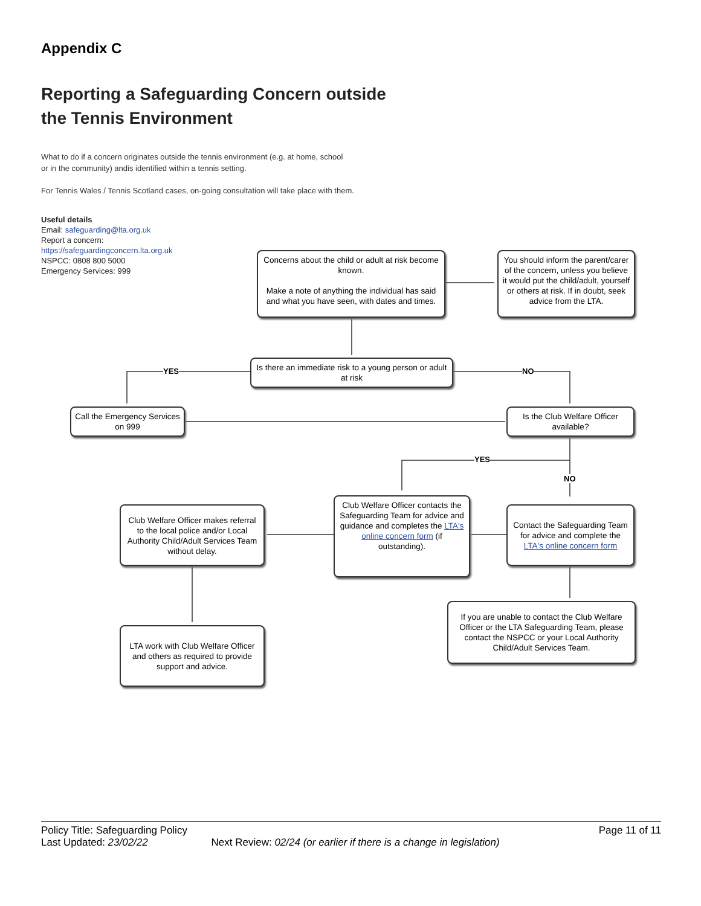Appendix C
Reporting a Safeguarding Concern outside
the Tennis Environment
What to do if a concern originates outside the tennis environment (e.g. at home, school
or in the community) andis identified within a tennis setting.
For Tennis Wales / Tennis Scotland cases, on-going consultation will take place with them.
Useful details
Email: safeguarding@lta.org.uk
Report a concern:
https://safeguardingconcern.lta.org.uk
NSPCC: 0808 800 5000
Emergency Services: 999
Concerns about the child or adult at risk become known.
Make a note of anything the individual has said and what you have seen, with dates and times.
You should inform the parent/carer of the concern, unless you believe it would put the child/adult, yourself or others at risk. If in doubt, seek advice from the LTA.
Is there an immediate risk to a young person or adult at risk
YES NO
Call the Emergency Services on 999
Is the Club Welfare Officer available?
YES
NO
Club Welfare Officer makes referral to the local police and/or Local Authority Child/Adult Services Team without delay.
Club Welfare Officer contacts the Safeguarding Team for advice and guidance and completes the LTA's online concern form (if outstanding).
Contact the Safeguarding Team for advice and complete the LTA's online concern form
If you are unable to contact the Club Welfare Officer or the LTA Safeguarding Team, please contact the NSPCC or your Local Authority Child/Adult Services Team.
LTA work with Club Welfare Officer and others as required to provide support and advice.
Policy Title: Safeguarding Policy Page 11 of 11
Last Updated: 23/02/22 Next Review: 02/24 (or earlier if there is a change in legislation)